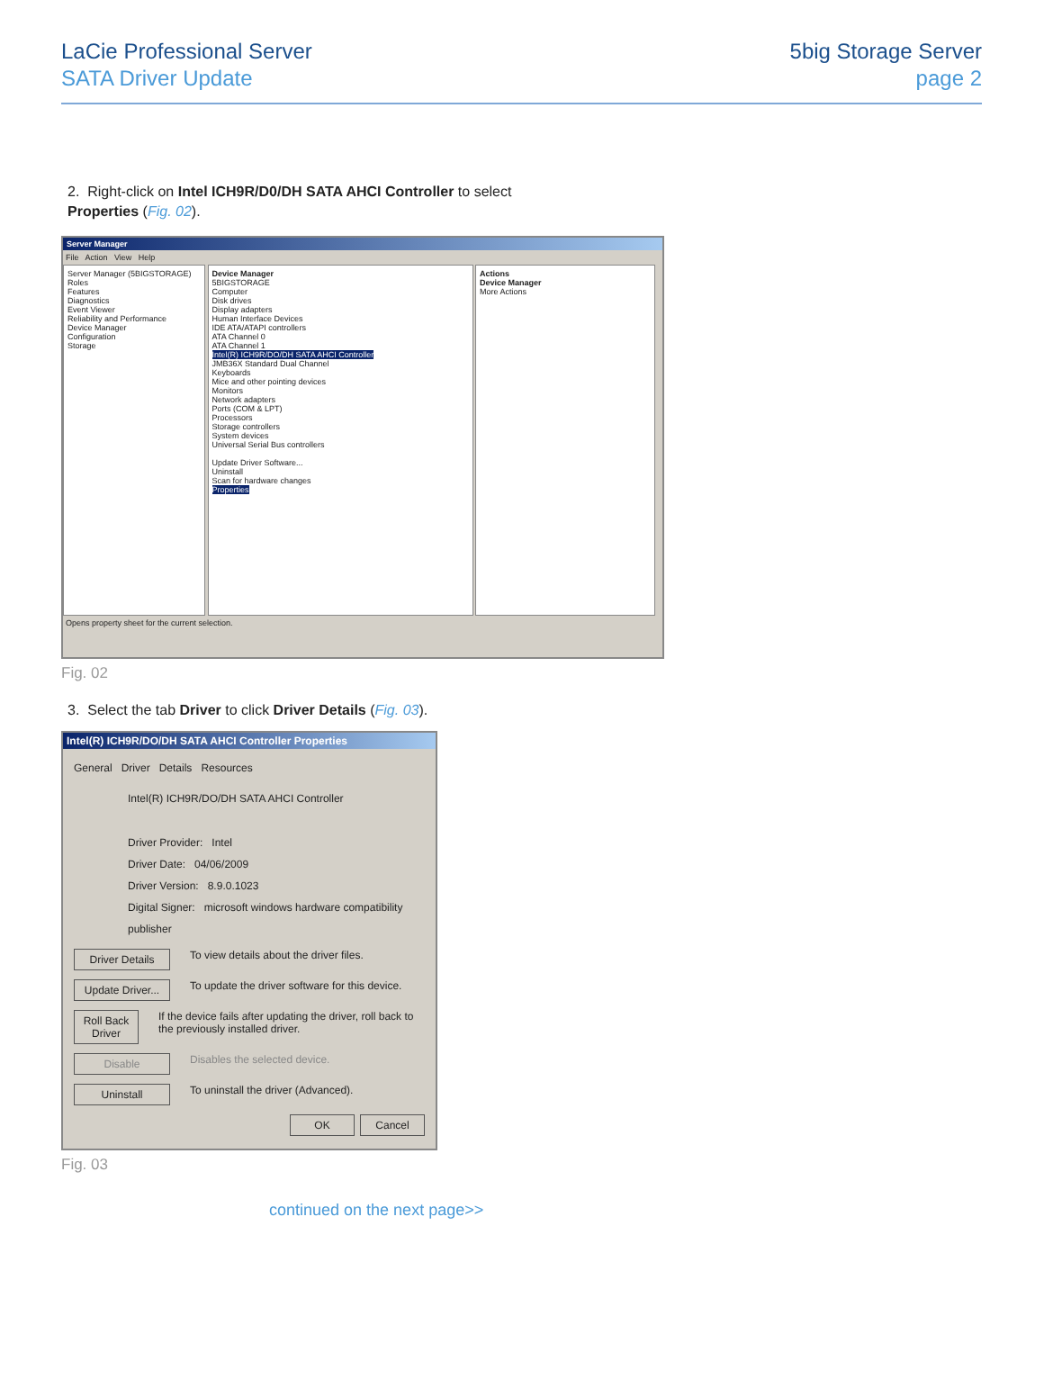LaCie Professional Server
SATA Driver Update
5big Storage Server
page 2
2. Right-click on Intel ICH9R/D0/DH SATA AHCI Controller to select Properties (Fig. 02).
Server Manager
File Action View Help
Server Manager (5BIGSTORAGE)
Roles
Features
Diagnostics
Event Viewer
Reliability and Performance
Device Manager
Configuration
Storage
Device Manager
5BIGSTORAGE
Computer
Disk drives
Display adapters
Human Interface Devices
IDE ATA/ATAPI controllers
ATA Channel 0
ATA Channel 1
Intel(R) ICH9R/DO/DH SATA AHCI Controller
JMB36X Standard Dual Channel
Keyboards
Mice and other pointing devices
Monitors
Network adapters
Ports (COM & LPT)
Processors
Storage controllers
System devices
Universal Serial Bus controllers
Update Driver Software...
Uninstall
Scan for hardware changes
Properties
Actions
Device Manager
More Actions
Opens property sheet for the current selection.
Fig. 02
3. Select the tab Driver to click Driver Details (Fig. 03).
Intel(R) ICH9R/DO/DH SATA AHCI Controller Properties
General Driver Details Resources
Intel(R) ICH9R/DO/DH SATA AHCI Controller
Driver Provider: Intel
Driver Date: 04/06/2009
Driver Version: 8.9.0.1023
Digital Signer: microsoft windows hardware compatibility publisher
Driver Details To view details about the driver files.
Update Driver... To update the driver software for this device.
Roll Back Driver If the device fails after updating the driver, roll back to the previously installed driver.
Disable Disables the selected device.
Uninstall To uninstall the driver (Advanced).
OK Cancel
Fig. 03
continued on the next page>>